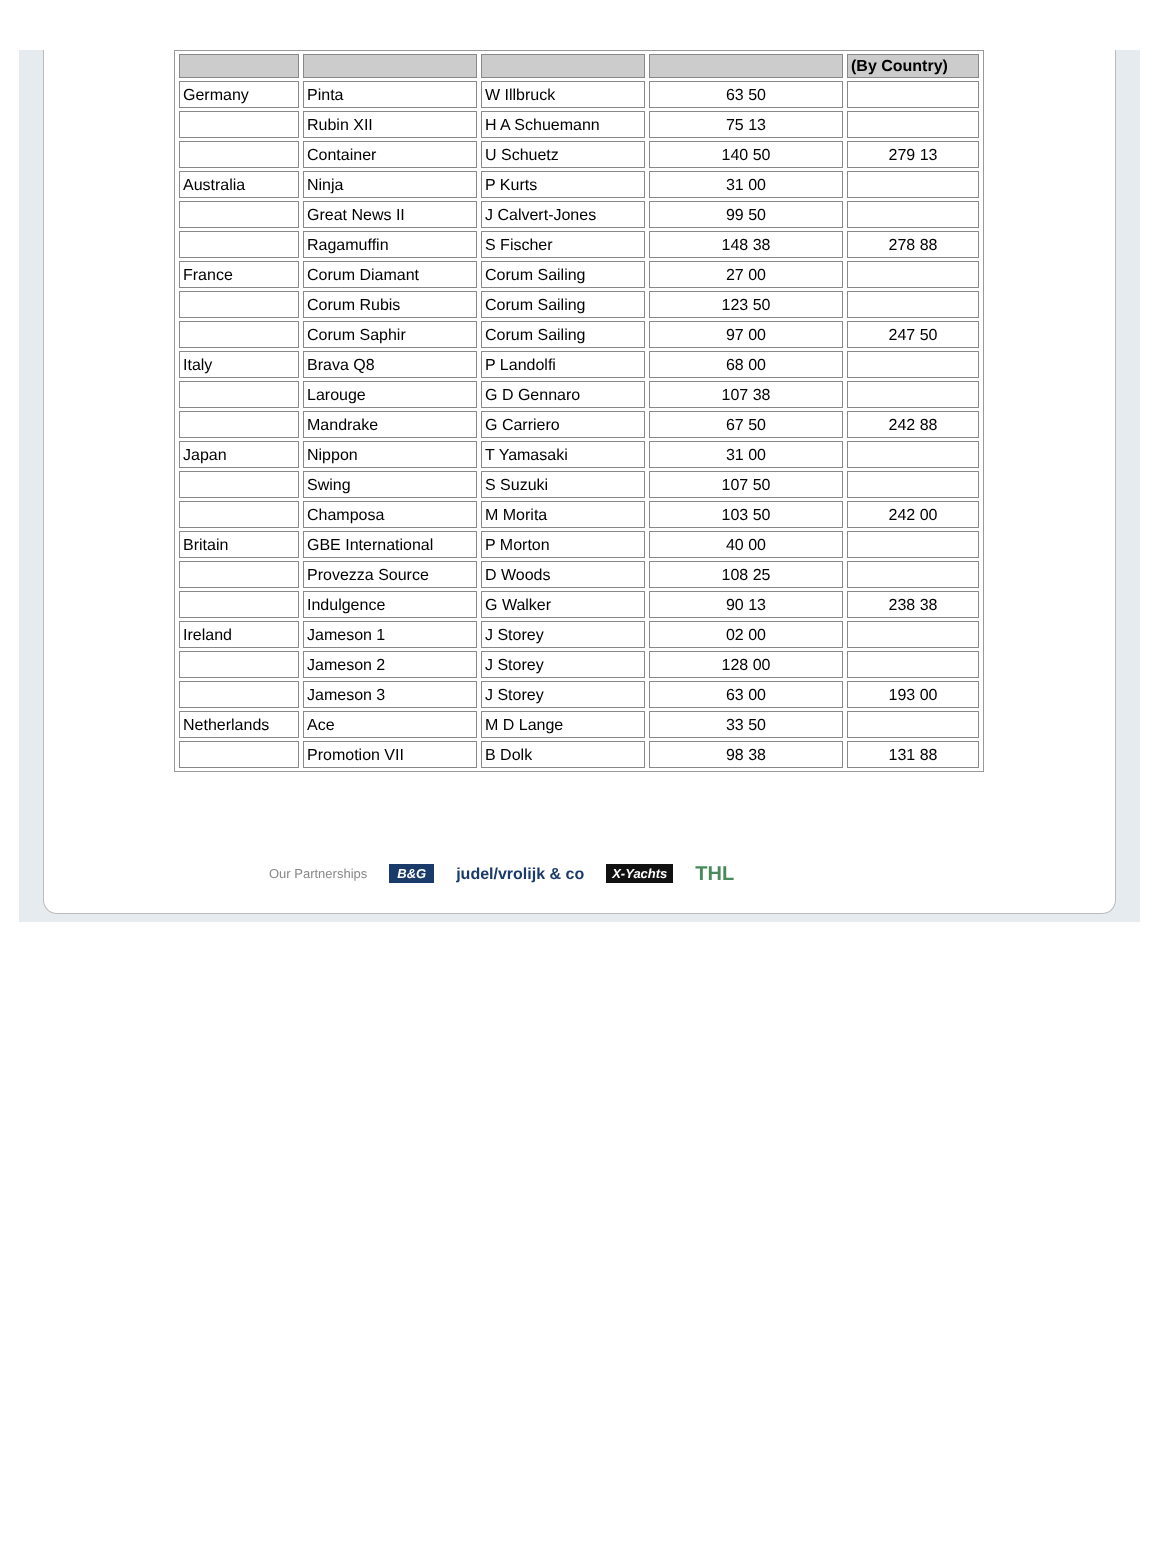| | | | | (By Country) |
| --- | --- | --- | --- | --- |
| Germany | Pinta | W Illbruck | 63 50 | |
| | Rubin XII | H A Schuemann | 75 13 | |
| | Container | U Schuetz | 140 50 | 279 13 |
| Australia | Ninja | P Kurts | 31 00 | |
| | Great News II | J Calvert-Jones | 99 50 | |
| | Ragamuffin | S Fischer | 148 38 | 278 88 |
| France | Corum Diamant | Corum Sailing | 27 00 | |
| | Corum Rubis | Corum Sailing | 123 50 | |
| | Corum Saphir | Corum Sailing | 97 00 | 247 50 |
| Italy | Brava Q8 | P Landolfi | 68 00 | |
| | Larouge | G D Gennaro | 107 38 | |
| | Mandrake | G Carriero | 67 50 | 242 88 |
| Japan | Nippon | T Yamasaki | 31 00 | |
| | Swing | S Suzuki | 107 50 | |
| | Champosa | M Morita | 103 50 | 242 00 |
| Britain | GBE International | P Morton | 40 00 | |
| | Provezza Source | D Woods | 108 25 | |
| | Indulgence | G Walker | 90 13 | 238 38 |
| Ireland | Jameson 1 | J Storey | 02 00 | |
| | Jameson 2 | J Storey | 128 00 | |
| | Jameson 3 | J Storey | 63 00 | 193 00 |
| Netherlands | Ace | M D Lange | 33 50 | |
| | Promotion VII | B Dolk | 98 38 | 131 88 |
Our Partnerships B&G judel/vrolijk & co X-Yachts THL